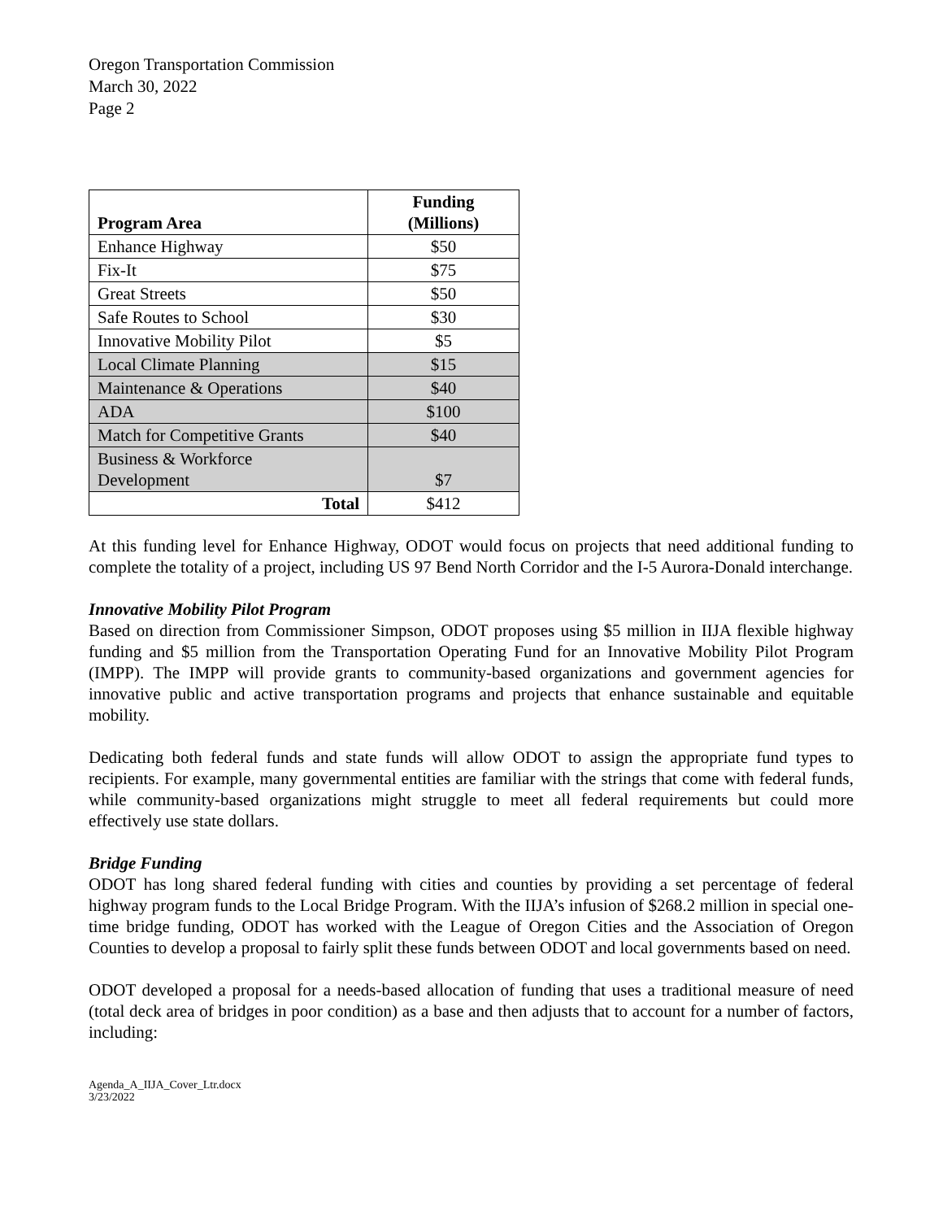Oregon Transportation Commission
March 30, 2022
Page 2
| Program Area | Funding (Millions) |
| --- | --- |
| Enhance Highway | $50 |
| Fix-It | $75 |
| Great Streets | $50 |
| Safe Routes to School | $30 |
| Innovative Mobility Pilot | $5 |
| Local Climate Planning | $15 |
| Maintenance & Operations | $40 |
| ADA | $100 |
| Match for Competitive Grants | $40 |
| Business & Workforce Development | $7 |
| Total | $412 |
At this funding level for Enhance Highway, ODOT would focus on projects that need additional funding to complete the totality of a project, including US 97 Bend North Corridor and the I-5 Aurora-Donald interchange.
Innovative Mobility Pilot Program
Based on direction from Commissioner Simpson, ODOT proposes using $5 million in IIJA flexible highway funding and $5 million from the Transportation Operating Fund for an Innovative Mobility Pilot Program (IMPP). The IMPP will provide grants to community-based organizations and government agencies for innovative public and active transportation programs and projects that enhance sustainable and equitable mobility.
Dedicating both federal funds and state funds will allow ODOT to assign the appropriate fund types to recipients. For example, many governmental entities are familiar with the strings that come with federal funds, while community-based organizations might struggle to meet all federal requirements but could more effectively use state dollars.
Bridge Funding
ODOT has long shared federal funding with cities and counties by providing a set percentage of federal highway program funds to the Local Bridge Program. With the IIJA’s infusion of $268.2 million in special one-time bridge funding, ODOT has worked with the League of Oregon Cities and the Association of Oregon Counties to develop a proposal to fairly split these funds between ODOT and local governments based on need.
ODOT developed a proposal for a needs-based allocation of funding that uses a traditional measure of need (total deck area of bridges in poor condition) as a base and then adjusts that to account for a number of factors, including:
Agenda_A_IIJA_Cover_Ltr.docx
3/23/2022